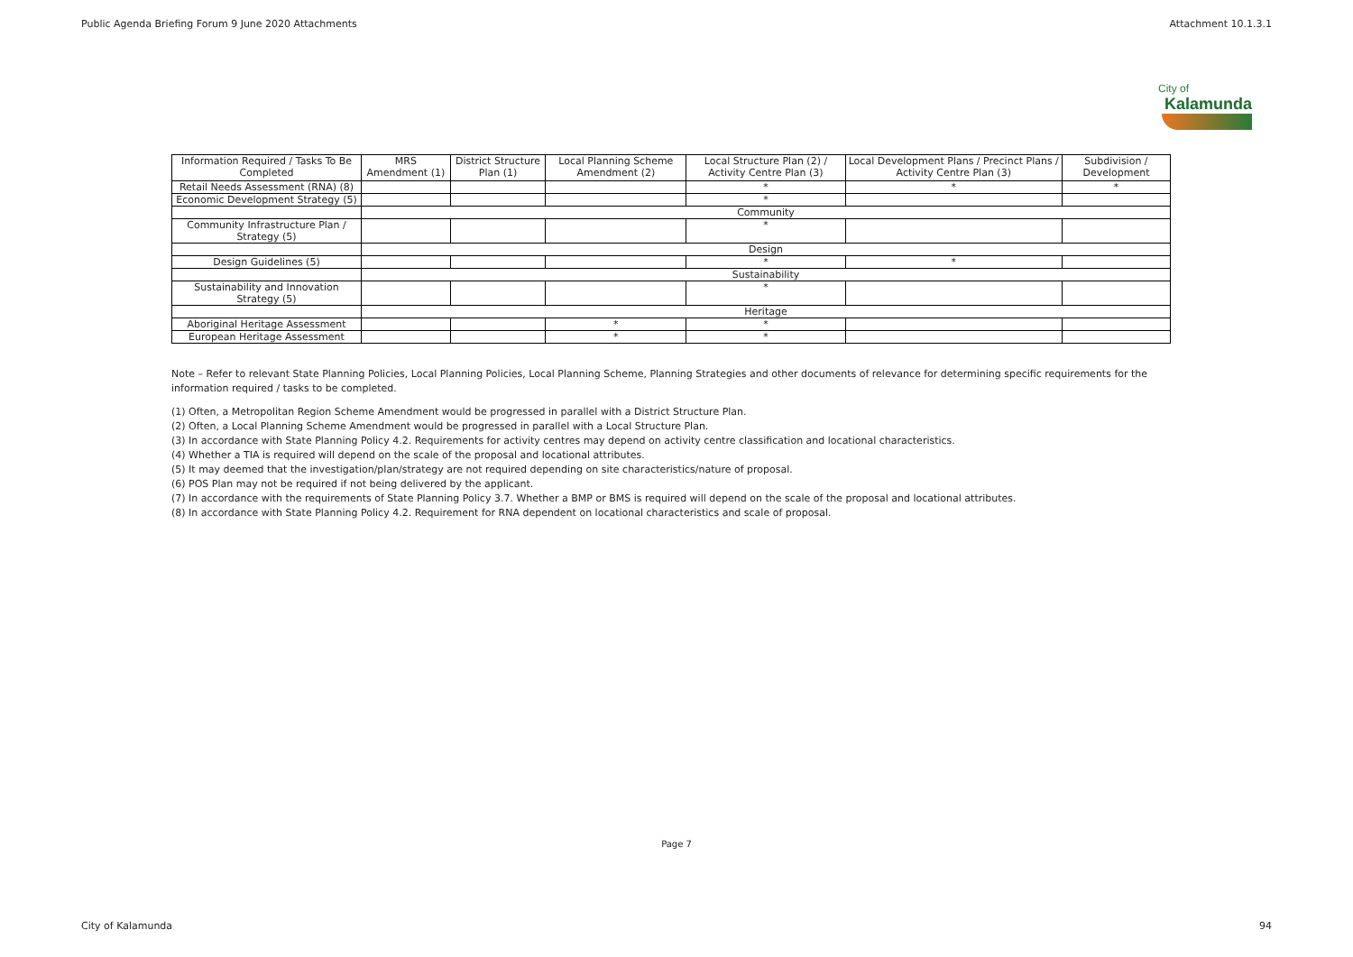Public Agenda Briefing Forum 9 June 2020 Attachments Attachment 10.1.3.1
City of
Kalamunda
| Information Required / Tasks To Be Completed | MRS Amendment (1) | District Structure Plan (1) | Local Planning Scheme Amendment (2) | Local Structure Plan (2) / Activity Centre Plan (3) | Local Development Plans / Precinct Plans / Activity Centre Plan (3) | Subdivision / Development |
| --- | --- | --- | --- | --- | --- | --- |
| Retail Needs Assessment (RNA) (8) | | | | * | * | * |
| Economic Development Strategy (5) | | | | * | | |
| | Community | | | | | |
| Community Infrastructure Plan / Strategy (5) | | | | * | | |
| | Design | | | | | |
| Design Guidelines (5) | | | | * | * | |
| | Sustainability | | | | | |
| Sustainability and Innovation Strategy (5) | | | | * | | |
| | Heritage | | | | | |
| Aboriginal Heritage Assessment | | | * | * | | |
| European Heritage Assessment | | | * | * | | |
Note – Refer to relevant State Planning Policies, Local Planning Policies, Local Planning Scheme, Planning Strategies and other documents of relevance for determining specific requirements for the information required / tasks to be completed.
(1) Often, a Metropolitan Region Scheme Amendment would be progressed in parallel with a District Structure Plan.
(2) Often, a Local Planning Scheme Amendment would be progressed in parallel with a Local Structure Plan.
(3) In accordance with State Planning Policy 4.2. Requirements for activity centres may depend on activity centre classification and locational characteristics.
(4) Whether a TIA is required will depend on the scale of the proposal and locational attributes.
(5) It may deemed that the investigation/plan/strategy are not required depending on site characteristics/nature of proposal.
(6) POS Plan may not be required if not being delivered by the applicant.
(7) In accordance with the requirements of State Planning Policy 3.7. Whether a BMP or BMS is required will depend on the scale of the proposal and locational attributes.
(8) In accordance with State Planning Policy 4.2. Requirement for RNA dependent on locational characteristics and scale of proposal.
Page 7
City of Kalamunda 94